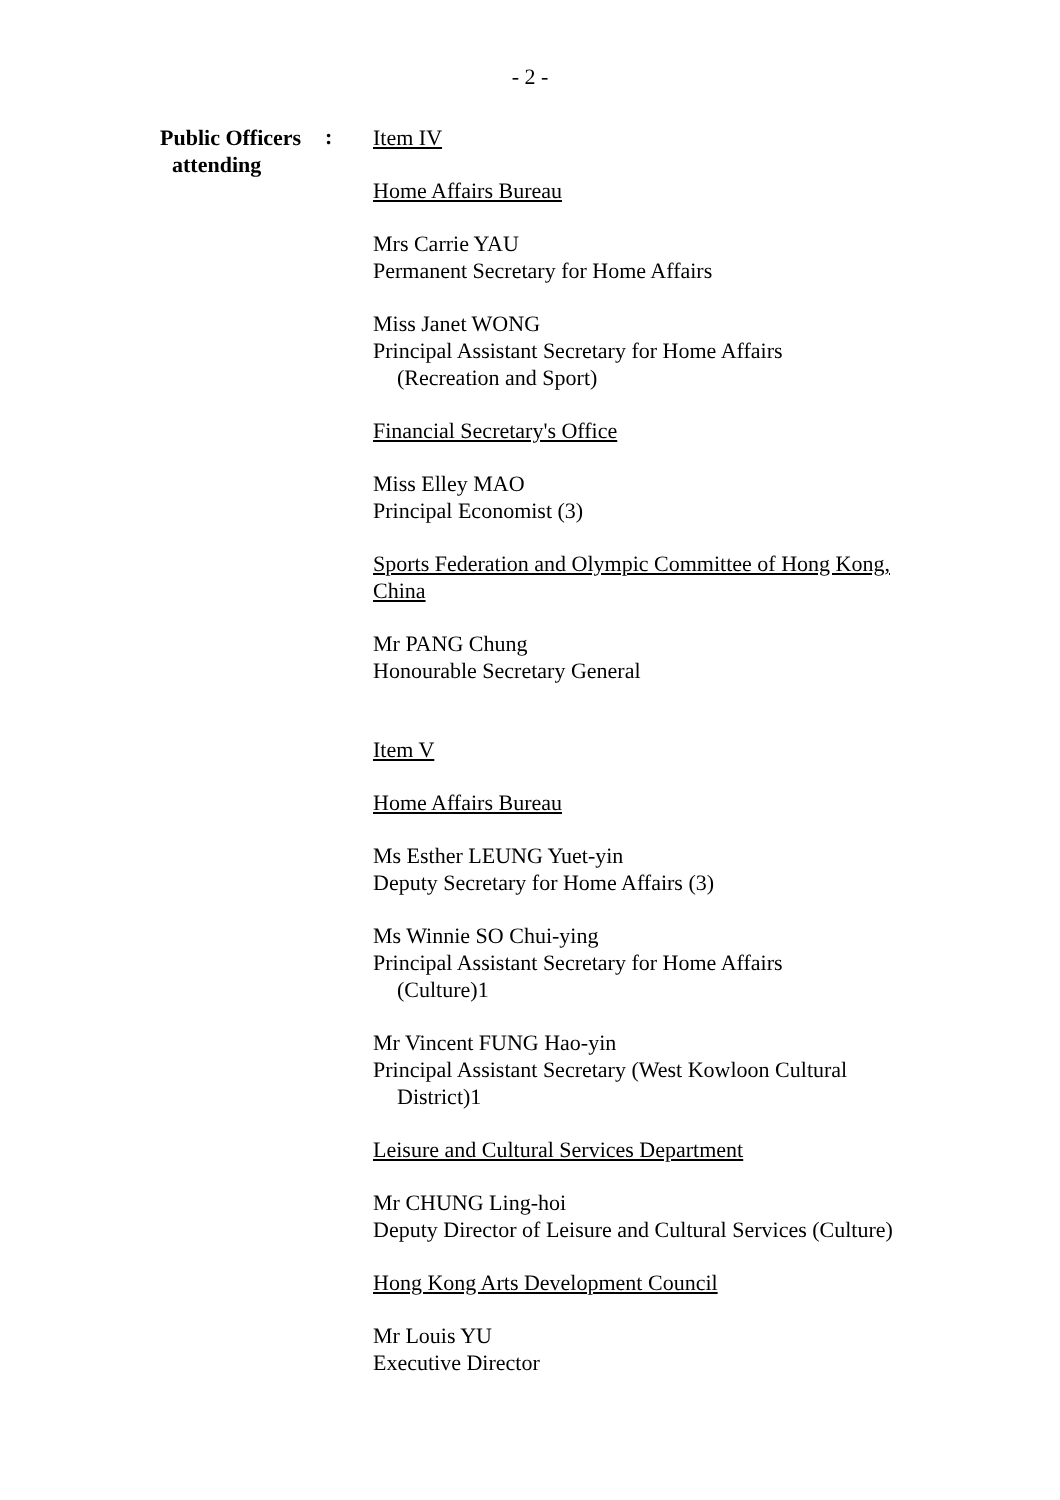- 2 -
Public Officers
attending
:
Item IV
Home Affairs Bureau
Mrs Carrie YAU
Permanent Secretary for Home Affairs
Miss Janet WONG
Principal Assistant Secretary for Home Affairs
(Recreation and Sport)
Financial Secretary's Office
Miss Elley MAO
Principal Economist (3)
Sports Federation and Olympic Committee of Hong Kong, China
Mr PANG Chung
Honourable Secretary General
Item V
Home Affairs Bureau
Ms Esther LEUNG Yuet-yin
Deputy Secretary for Home Affairs (3)
Ms Winnie SO Chui-ying
Principal Assistant Secretary for Home Affairs
(Culture)1
Mr Vincent FUNG Hao-yin
Principal Assistant Secretary (West Kowloon Cultural
District)1
Leisure and Cultural Services Department
Mr CHUNG Ling-hoi
Deputy Director of Leisure and Cultural Services (Culture)
Hong Kong Arts Development Council
Mr Louis YU
Executive Director